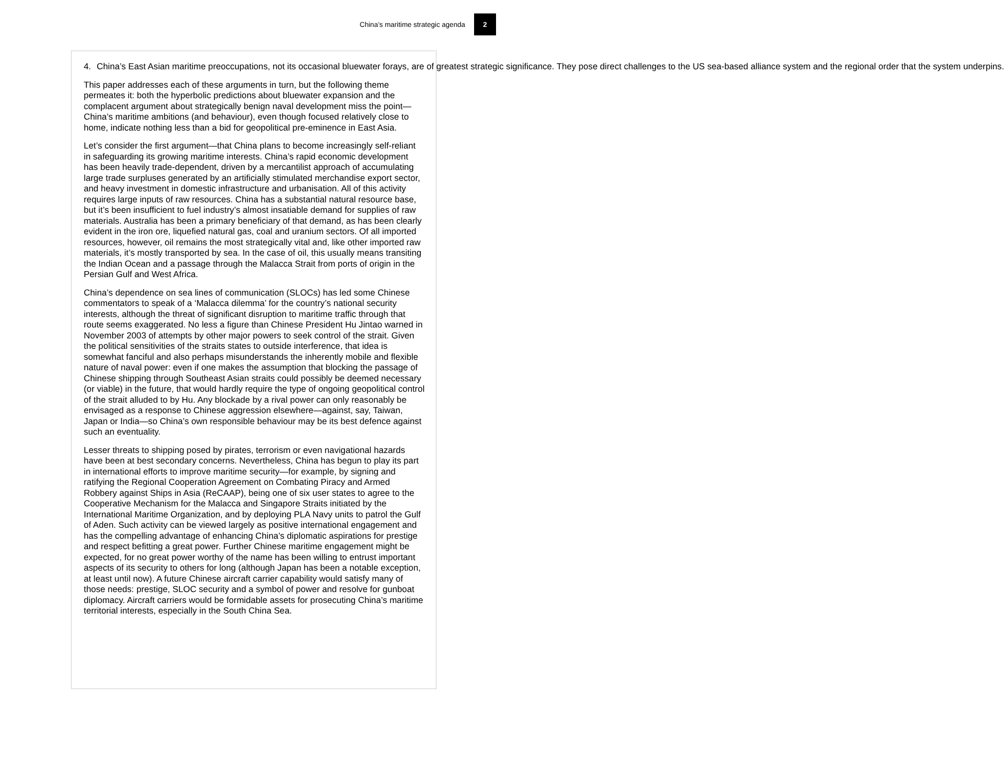China’s maritime strategic agenda
2
4. China’s East Asian maritime preoccupations, not its occasional bluewater forays, are of greatest strategic significance. They pose direct challenges to the US sea-based alliance system and the regional order that the system underpins.
This paper addresses each of these arguments in turn, but the following theme permeates it: both the hyperbolic predictions about bluewater expansion and the complacent argument about strategically benign naval development miss the point—China’s maritime ambitions (and behaviour), even though focused relatively close to home, indicate nothing less than a bid for geopolitical pre-eminence in East Asia.
Let’s consider the first argument—that China plans to become increasingly self-reliant in safeguarding its growing maritime interests. China’s rapid economic development has been heavily trade-dependent, driven by a mercantilist approach of accumulating large trade surpluses generated by an artificially stimulated merchandise export sector, and heavy investment in domestic infrastructure and urbanisation. All of this activity requires large inputs of raw resources. China has a substantial natural resource base, but it’s been insufficient to fuel industry’s almost insatiable demand for supplies of raw materials. Australia has been a primary beneficiary of that demand, as has been clearly evident in the iron ore, liquefied natural gas, coal and uranium sectors. Of all imported resources, however, oil remains the most strategically vital and, like other imported raw materials, it’s mostly transported by sea. In the case of oil, this usually means transiting the Indian Ocean and a passage through the Malacca Strait from ports of origin in the Persian Gulf and West Africa.
China’s dependence on sea lines of communication (SLOCs) has led some Chinese commentators to speak of a ‘Malacca dilemma’ for the country’s national security interests, although the threat of significant disruption to maritime traffic through that route seems exaggerated. No less a figure than Chinese President Hu Jintao warned in November 2003 of attempts by other major powers to seek control of the strait. Given the political sensitivities of the straits states to outside interference, that idea is somewhat fanciful and also perhaps misunderstands the inherently mobile and flexible nature of naval power: even if one makes the assumption that blocking the passage of Chinese shipping through Southeast Asian straits could possibly be deemed necessary (or viable) in the future, that would hardly require the type of ongoing geopolitical control of the strait alluded to by Hu. Any blockade by a rival power can only reasonably be envisaged as a response to Chinese aggression elsewhere—against, say, Taiwan, Japan or India—so China’s own responsible behaviour may be its best defence against such an eventuality.
Lesser threats to shipping posed by pirates, terrorism or even navigational hazards have been at best secondary concerns. Nevertheless, China has begun to play its part in international efforts to improve maritime security—for example, by signing and ratifying the Regional Cooperation Agreement on Combating Piracy and Armed Robbery against Ships in Asia (ReCAAP), being one of six user states to agree to the Cooperative Mechanism for the Malacca and Singapore Straits initiated by the International Maritime Organization, and by deploying PLA Navy units to patrol the Gulf of Aden. Such activity can be viewed largely as positive international engagement and has the compelling advantage of enhancing China’s diplomatic aspirations for prestige and respect befitting a great power. Further Chinese maritime engagement might be expected, for no great power worthy of the name has been willing to entrust important aspects of its security to others for long (although Japan has been a notable exception, at least until now). A future Chinese aircraft carrier capability would satisfy many of those needs: prestige, SLOC security and a symbol of power and resolve for gunboat diplomacy. Aircraft carriers would be formidable assets for prosecuting China’s maritime territorial interests, especially in the South China Sea.